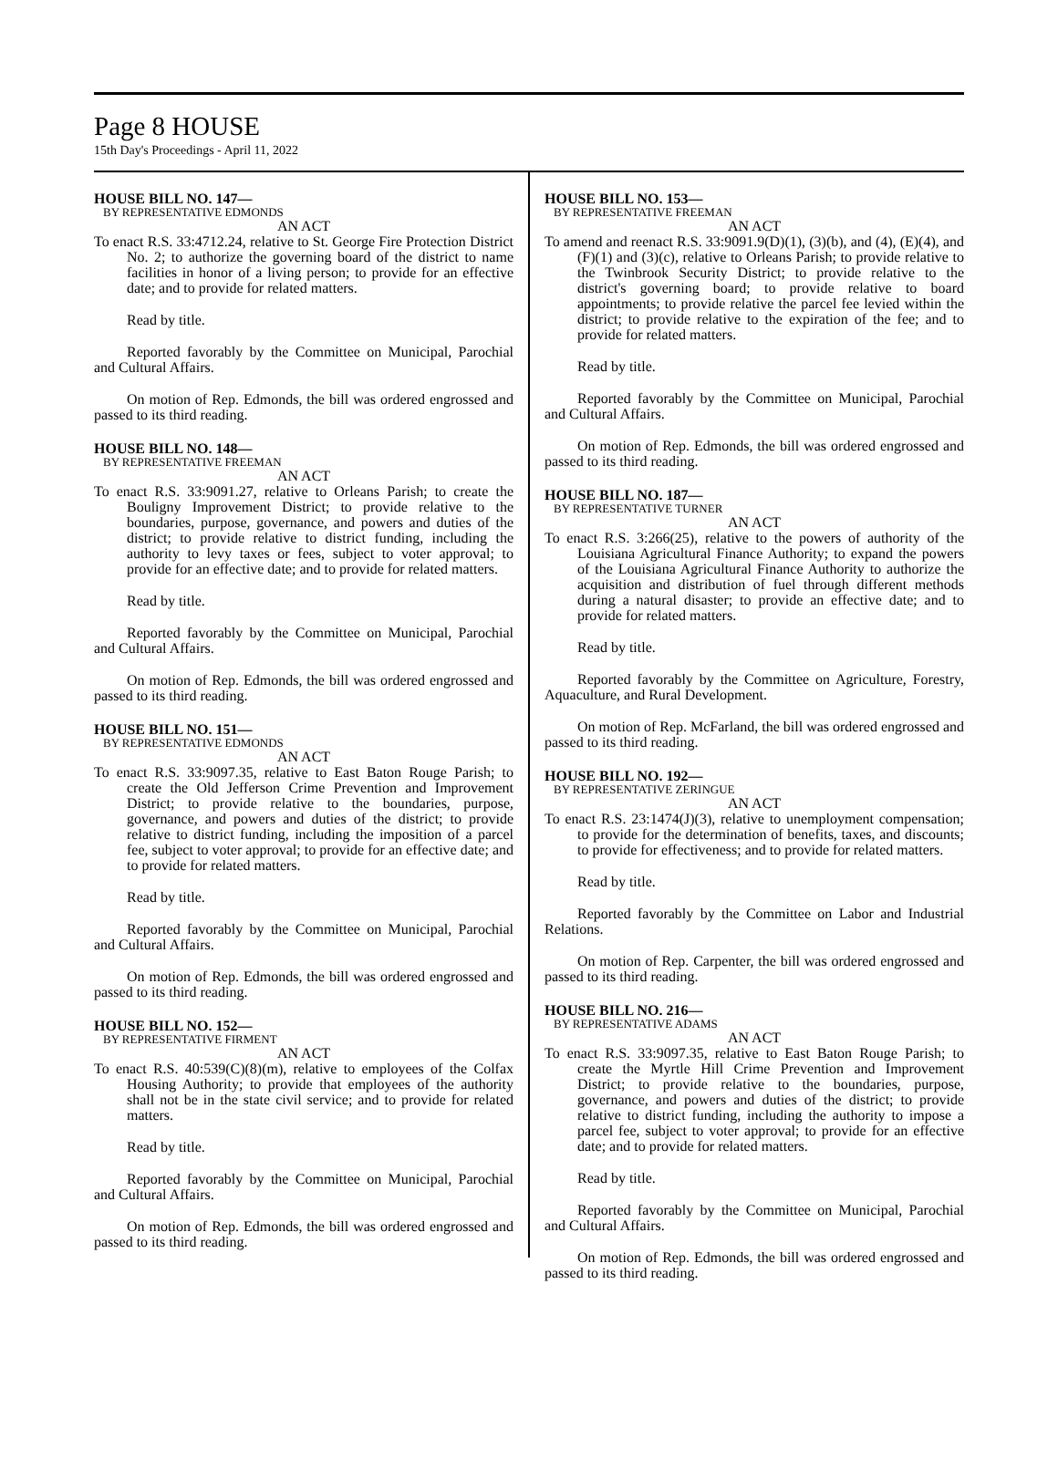Page 8 HOUSE
15th Day's Proceedings - April 11, 2022
HOUSE BILL NO. 147—
BY REPRESENTATIVE EDMONDS
AN ACT
To enact R.S. 33:4712.24, relative to St. George Fire Protection District No. 2; to authorize the governing board of the district to name facilities in honor of a living person; to provide for an effective date; and to provide for related matters.
Read by title.
Reported favorably by the Committee on Municipal, Parochial and Cultural Affairs.
On motion of Rep. Edmonds, the bill was ordered engrossed and passed to its third reading.
HOUSE BILL NO. 148—
BY REPRESENTATIVE FREEMAN
AN ACT
To enact R.S. 33:9091.27, relative to Orleans Parish; to create the Bouligny Improvement District; to provide relative to the boundaries, purpose, governance, and powers and duties of the district; to provide relative to district funding, including the authority to levy taxes or fees, subject to voter approval; to provide for an effective date; and to provide for related matters.
Read by title.
Reported favorably by the Committee on Municipal, Parochial and Cultural Affairs.
On motion of Rep. Edmonds, the bill was ordered engrossed and passed to its third reading.
HOUSE BILL NO. 151—
BY REPRESENTATIVE EDMONDS
AN ACT
To enact R.S. 33:9097.35, relative to East Baton Rouge Parish; to create the Old Jefferson Crime Prevention and Improvement District; to provide relative to the boundaries, purpose, governance, and powers and duties of the district; to provide relative to district funding, including the imposition of a parcel fee, subject to voter approval; to provide for an effective date; and to provide for related matters.
Read by title.
Reported favorably by the Committee on Municipal, Parochial and Cultural Affairs.
On motion of Rep. Edmonds, the bill was ordered engrossed and passed to its third reading.
HOUSE BILL NO. 152—
BY REPRESENTATIVE FIRMENT
AN ACT
To enact R.S. 40:539(C)(8)(m), relative to employees of the Colfax Housing Authority; to provide that employees of the authority shall not be in the state civil service; and to provide for related matters.
Read by title.
Reported favorably by the Committee on Municipal, Parochial and Cultural Affairs.
On motion of Rep. Edmonds, the bill was ordered engrossed and passed to its third reading.
HOUSE BILL NO. 153—
BY REPRESENTATIVE FREEMAN
AN ACT
To amend and reenact R.S. 33:9091.9(D)(1), (3)(b), and (4), (E)(4), and (F)(1) and (3)(c), relative to Orleans Parish; to provide relative to the Twinbrook Security District; to provide relative to the district's governing board; to provide relative to board appointments; to provide relative the parcel fee levied within the district; to provide relative to the expiration of the fee; and to provide for related matters.
Read by title.
Reported favorably by the Committee on Municipal, Parochial and Cultural Affairs.
On motion of Rep. Edmonds, the bill was ordered engrossed and passed to its third reading.
HOUSE BILL NO. 187—
BY REPRESENTATIVE TURNER
AN ACT
To enact R.S. 3:266(25), relative to the powers of authority of the Louisiana Agricultural Finance Authority; to expand the powers of the Louisiana Agricultural Finance Authority to authorize the acquisition and distribution of fuel through different methods during a natural disaster; to provide an effective date; and to provide for related matters.
Read by title.
Reported favorably by the Committee on Agriculture, Forestry, Aquaculture, and Rural Development.
On motion of Rep. McFarland, the bill was ordered engrossed and passed to its third reading.
HOUSE BILL NO. 192—
BY REPRESENTATIVE ZERINGUE
AN ACT
To enact R.S. 23:1474(J)(3), relative to unemployment compensation; to provide for the determination of benefits, taxes, and discounts; to provide for effectiveness; and to provide for related matters.
Read by title.
Reported favorably by the Committee on Labor and Industrial Relations.
On motion of Rep. Carpenter, the bill was ordered engrossed and passed to its third reading.
HOUSE BILL NO. 216—
BY REPRESENTATIVE ADAMS
AN ACT
To enact R.S. 33:9097.35, relative to East Baton Rouge Parish; to create the Myrtle Hill Crime Prevention and Improvement District; to provide relative to the boundaries, purpose, governance, and powers and duties of the district; to provide relative to district funding, including the authority to impose a parcel fee, subject to voter approval; to provide for an effective date; and to provide for related matters.
Read by title.
Reported favorably by the Committee on Municipal, Parochial and Cultural Affairs.
On motion of Rep. Edmonds, the bill was ordered engrossed and passed to its third reading.